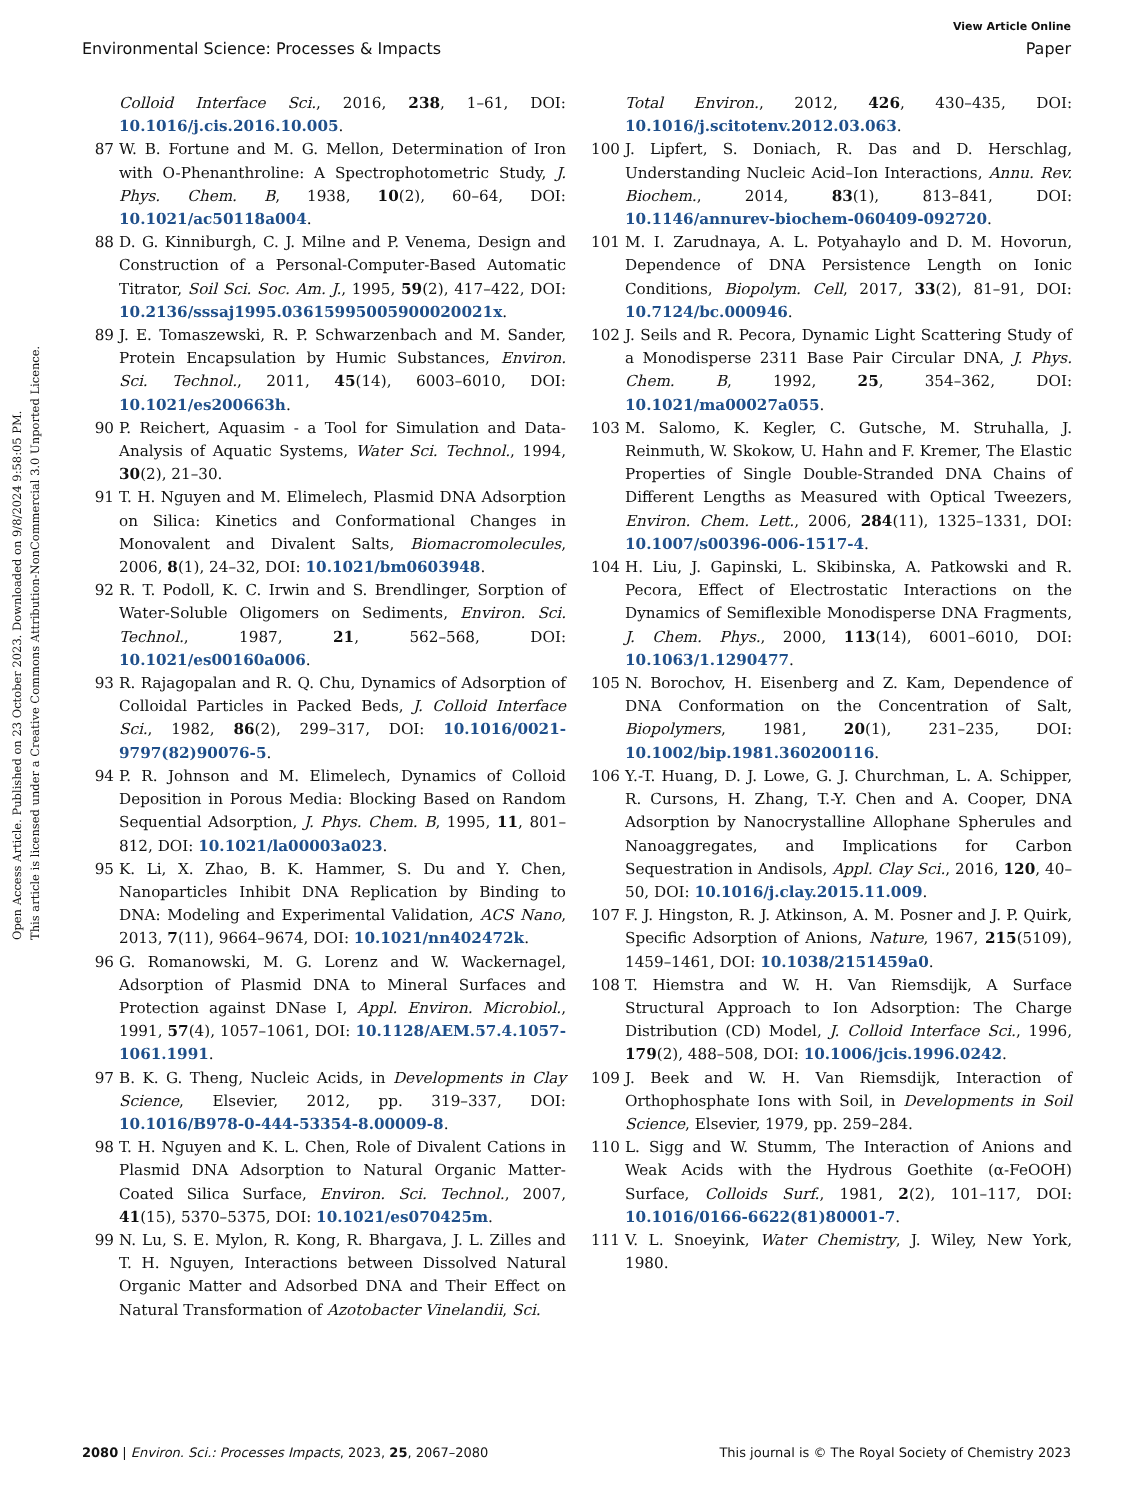View Article Online
Environmental Science: Processes & Impacts Paper
Open Access Article. Published on 23 October 2023. Downloaded on 9/8/2024 9:58:05 PM.
This article is licensed under a Creative Commons Attribution-NonCommercial 3.0 Unported Licence.
Colloid Interface Sci., 2016, 238, 1–61, DOI: 10.1016/j.cis.2016.10.005.
87 W. B. Fortune and M. G. Mellon, Determination of Iron with O-Phenanthroline: A Spectrophotometric Study, J. Phys. Chem. B, 1938, 10(2), 60–64, DOI: 10.1021/ac50118a004.
88 D. G. Kinniburgh, C. J. Milne and P. Venema, Design and Construction of a Personal-Computer-Based Automatic Titrator, Soil Sci. Soc. Am. J., 1995, 59(2), 417–422, DOI: 10.2136/sssaj1995.03615995005900020021x.
89 J. E. Tomaszewski, R. P. Schwarzenbach and M. Sander, Protein Encapsulation by Humic Substances, Environ. Sci. Technol., 2011, 45(14), 6003–6010, DOI: 10.1021/es200663h.
90 P. Reichert, Aquasim - a Tool for Simulation and Data-Analysis of Aquatic Systems, Water Sci. Technol., 1994, 30(2), 21–30.
91 T. H. Nguyen and M. Elimelech, Plasmid DNA Adsorption on Silica: Kinetics and Conformational Changes in Monovalent and Divalent Salts, Biomacromolecules, 2006, 8(1), 24–32, DOI: 10.1021/bm0603948.
92 R. T. Podoll, K. C. Irwin and S. Brendlinger, Sorption of Water-Soluble Oligomers on Sediments, Environ. Sci. Technol., 1987, 21, 562–568, DOI: 10.1021/es00160a006.
93 R. Rajagopalan and R. Q. Chu, Dynamics of Adsorption of Colloidal Particles in Packed Beds, J. Colloid Interface Sci., 1982, 86(2), 299–317, DOI: 10.1016/0021-9797(82)90076-5.
94 P. R. Johnson and M. Elimelech, Dynamics of Colloid Deposition in Porous Media: Blocking Based on Random Sequential Adsorption, J. Phys. Chem. B, 1995, 11, 801–812, DOI: 10.1021/la00003a023.
95 K. Li, X. Zhao, B. K. Hammer, S. Du and Y. Chen, Nanoparticles Inhibit DNA Replication by Binding to DNA: Modeling and Experimental Validation, ACS Nano, 2013, 7(11), 9664–9674, DOI: 10.1021/nn402472k.
96 G. Romanowski, M. G. Lorenz and W. Wackernagel, Adsorption of Plasmid DNA to Mineral Surfaces and Protection against DNase I, Appl. Environ. Microbiol., 1991, 57(4), 1057–1061, DOI: 10.1128/AEM.57.4.1057-1061.1991.
97 B. K. G. Theng, Nucleic Acids, in Developments in Clay Science, Elsevier, 2012, pp. 319–337, DOI: 10.1016/B978-0-444-53354-8.00009-8.
98 T. H. Nguyen and K. L. Chen, Role of Divalent Cations in Plasmid DNA Adsorption to Natural Organic Matter-Coated Silica Surface, Environ. Sci. Technol., 2007, 41(15), 5370–5375, DOI: 10.1021/es070425m.
99 N. Lu, S. E. Mylon, R. Kong, R. Bhargava, J. L. Zilles and T. H. Nguyen, Interactions between Dissolved Natural Organic Matter and Adsorbed DNA and Their Effect on Natural Transformation of Azotobacter Vinelandii, Sci.
Total Environ., 2012, 426, 430–435, DOI: 10.1016/j.scitotenv.2012.03.063.
100 J. Lipfert, S. Doniach, R. Das and D. Herschlag, Understanding Nucleic Acid–Ion Interactions, Annu. Rev. Biochem., 2014, 83(1), 813–841, DOI: 10.1146/annurev-biochem-060409-092720.
101 M. I. Zarudnaya, A. L. Potyahaylo and D. M. Hovorun, Dependence of DNA Persistence Length on Ionic Conditions, Biopolym. Cell, 2017, 33(2), 81–91, DOI: 10.7124/bc.000946.
102 J. Seils and R. Pecora, Dynamic Light Scattering Study of a Monodisperse 2311 Base Pair Circular DNA, J. Phys. Chem. B, 1992, 25, 354–362, DOI: 10.1021/ma00027a055.
103 M. Salomo, K. Kegler, C. Gutsche, M. Struhalla, J. Reinmuth, W. Skokow, U. Hahn and F. Kremer, The Elastic Properties of Single Double-Stranded DNA Chains of Different Lengths as Measured with Optical Tweezers, Environ. Chem. Lett., 2006, 284(11), 1325–1331, DOI: 10.1007/s00396-006-1517-4.
104 H. Liu, J. Gapinski, L. Skibinska, A. Patkowski and R. Pecora, Effect of Electrostatic Interactions on the Dynamics of Semiflexible Monodisperse DNA Fragments, J. Chem. Phys., 2000, 113(14), 6001–6010, DOI: 10.1063/1.1290477.
105 N. Borochov, H. Eisenberg and Z. Kam, Dependence of DNA Conformation on the Concentration of Salt, Biopolymers, 1981, 20(1), 231–235, DOI: 10.1002/bip.1981.360200116.
106 Y.-T. Huang, D. J. Lowe, G. J. Churchman, L. A. Schipper, R. Cursons, H. Zhang, T.-Y. Chen and A. Cooper, DNA Adsorption by Nanocrystalline Allophane Spherules and Nanoaggregates, and Implications for Carbon Sequestration in Andisols, Appl. Clay Sci., 2016, 120, 40–50, DOI: 10.1016/j.clay.2015.11.009.
107 F. J. Hingston, R. J. Atkinson, A. M. Posner and J. P. Quirk, Specific Adsorption of Anions, Nature, 1967, 215(5109), 1459–1461, DOI: 10.1038/2151459a0.
108 T. Hiemstra and W. H. Van Riemsdijk, A Surface Structural Approach to Ion Adsorption: The Charge Distribution (CD) Model, J. Colloid Interface Sci., 1996, 179(2), 488–508, DOI: 10.1006/jcis.1996.0242.
109 J. Beek and W. H. Van Riemsdijk, Interaction of Orthophosphate Ions with Soil, in Developments in Soil Science, Elsevier, 1979, pp. 259–284.
110 L. Sigg and W. Stumm, The Interaction of Anions and Weak Acids with the Hydrous Goethite (α-FeOOH) Surface, Colloids Surf., 1981, 2(2), 101–117, DOI: 10.1016/0166-6622(81)80001-7.
111 V. L. Snoeyink, Water Chemistry, J. Wiley, New York, 1980.
2080 | Environ. Sci.: Processes Impacts, 2023, 25, 2067–2080 This journal is © The Royal Society of Chemistry 2023